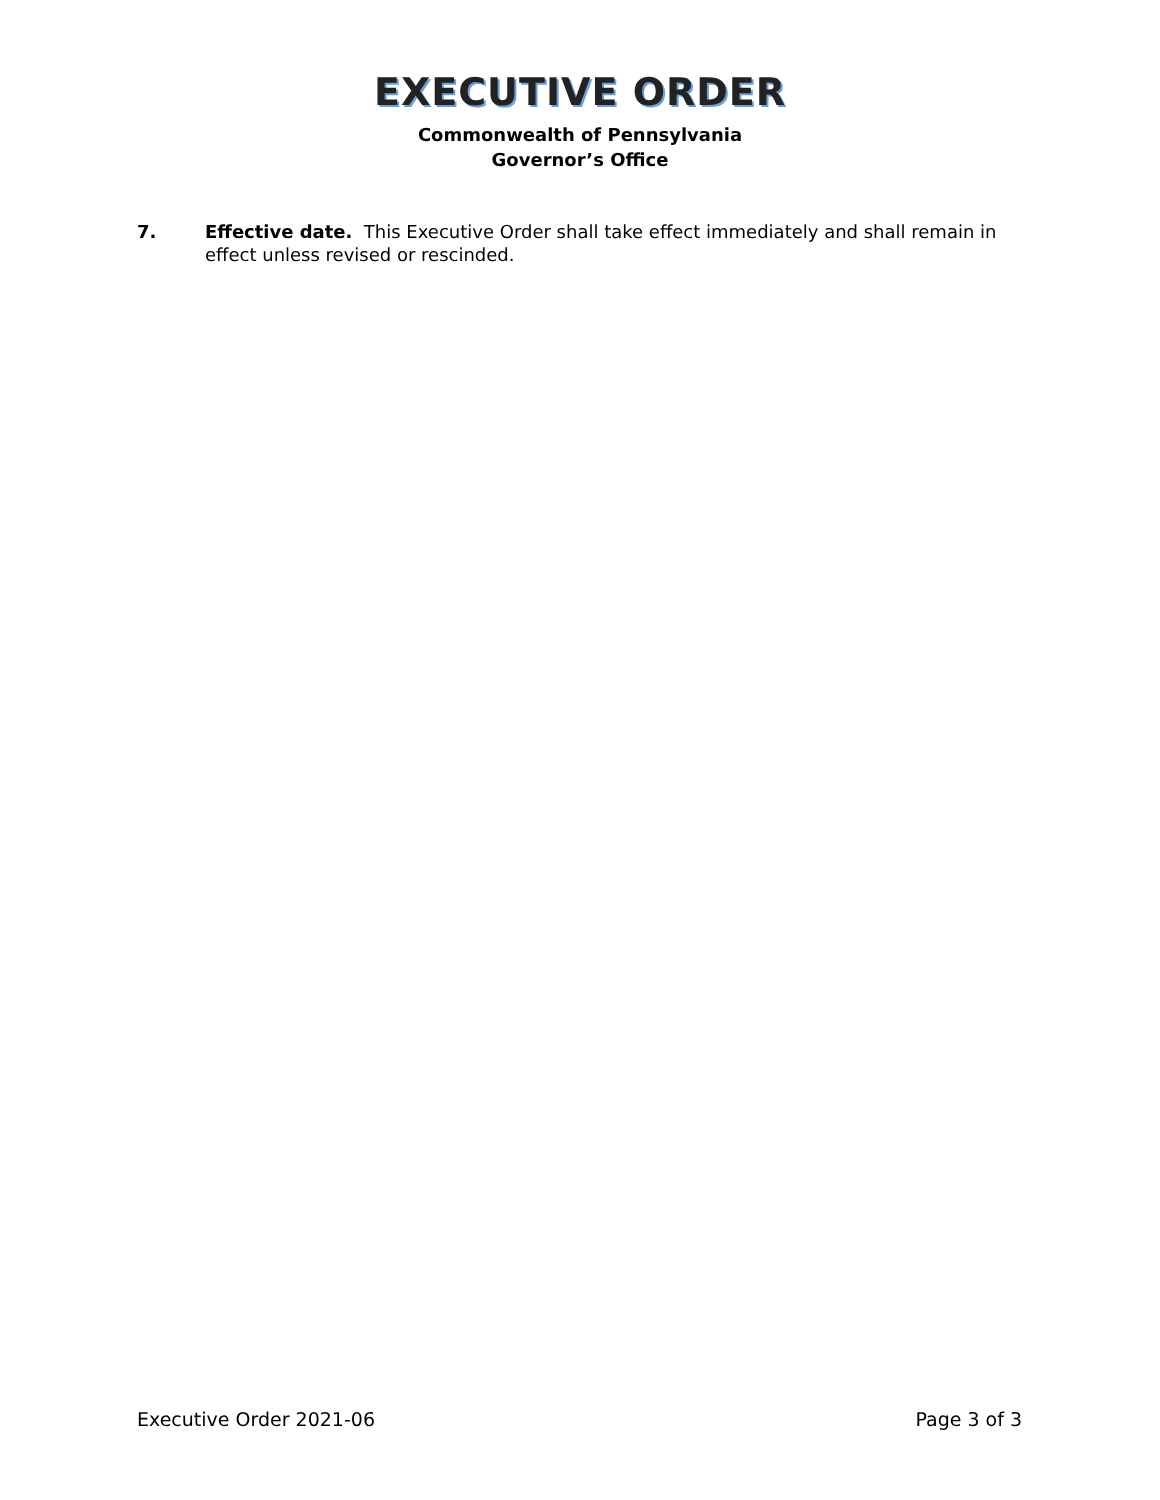EXECUTIVE ORDER
Commonwealth of Pennsylvania
Governor’s Office
7. Effective date. This Executive Order shall take effect immediately and shall remain in effect unless revised or rescinded.
Executive Order 2021-06 Page 3 of 3